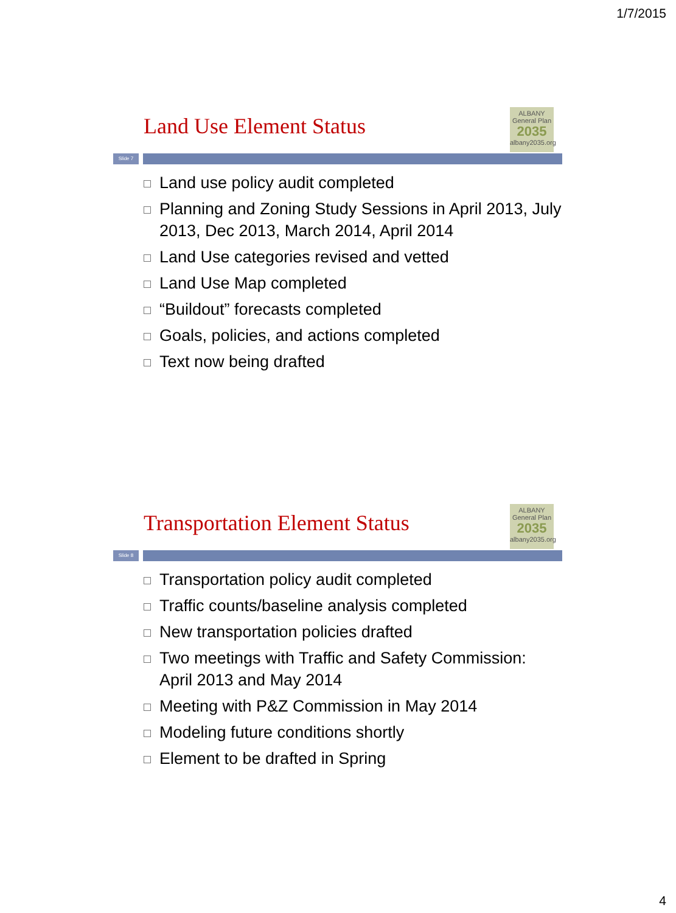1/7/2015
Land Use Element Status
ALBANY General Plan
2035
albany2035.org
Slide 7
Land use policy audit completed
Planning and Zoning Study Sessions in April 2013, July 2013, Dec 2013, March 2014, April 2014
Land Use categories revised and vetted
Land Use Map completed
“Buildout” forecasts completed
Goals, policies, and actions completed
Text now being drafted
Transportation Element Status
ALBANY General Plan
2035
albany2035.org
Slide 8
Transportation policy audit completed
Traffic counts/baseline analysis completed
New transportation policies drafted
Two meetings with Traffic and Safety Commission: April 2013 and May 2014
Meeting with P&Z Commission in May 2014
Modeling future conditions shortly
Element to be drafted in Spring
4